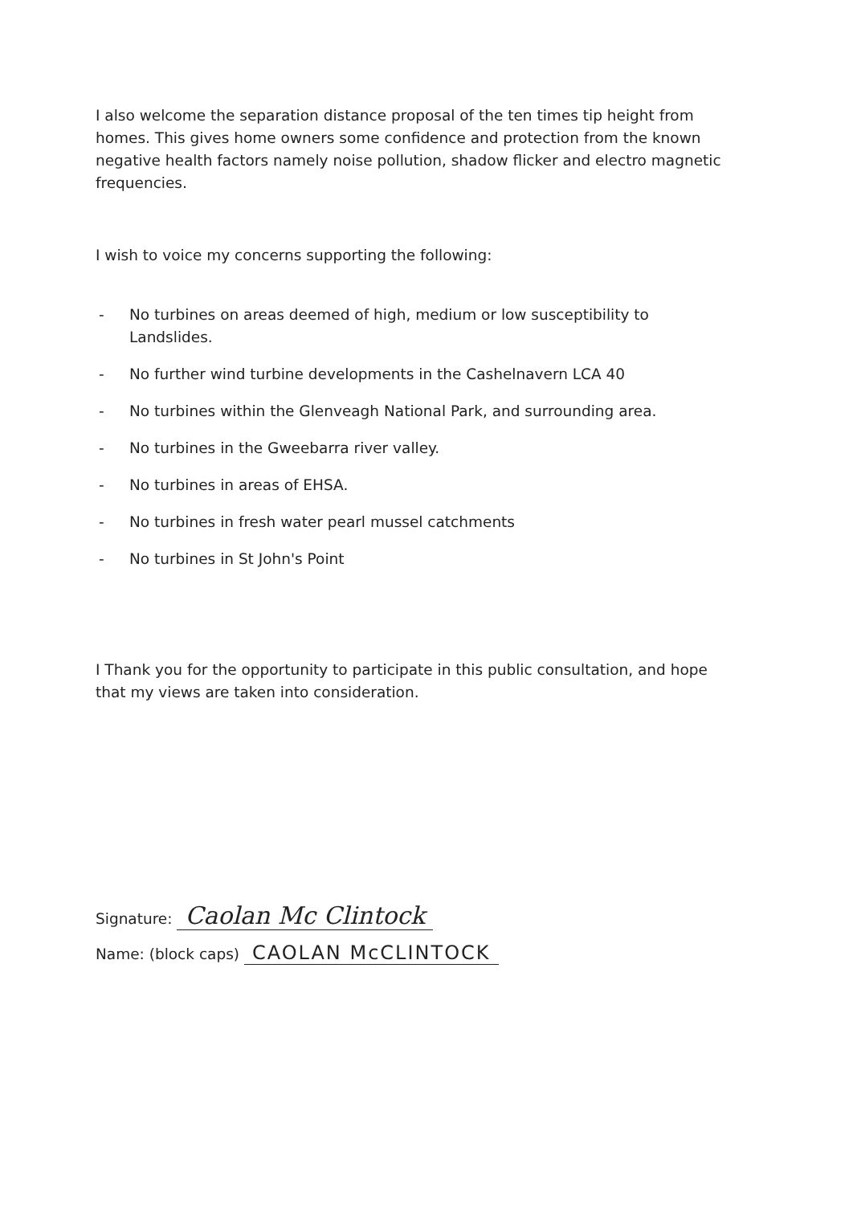I also welcome the separation distance proposal of the ten times tip height from homes. This gives home owners some confidence and protection from the known negative health factors namely noise pollution, shadow flicker and electro magnetic frequencies.
I wish to voice my concerns supporting the following:
- No turbines on areas deemed of high, medium or low susceptibility to Landslides.
- No further wind turbine developments in the Cashelnavern LCA 40
- No turbines within the Glenveagh National Park, and surrounding area.
- No turbines in the Gweebarra river valley.
- No turbines in areas of EHSA.
- No turbines in fresh water pearl mussel catchments
- No turbines in St John's Point
I Thank you for the opportunity to participate in this public consultation, and hope that my views are taken into consideration.
Signature: Caolan Mc Clintock
Name: (block caps) CAOLAN McCLINTOCK